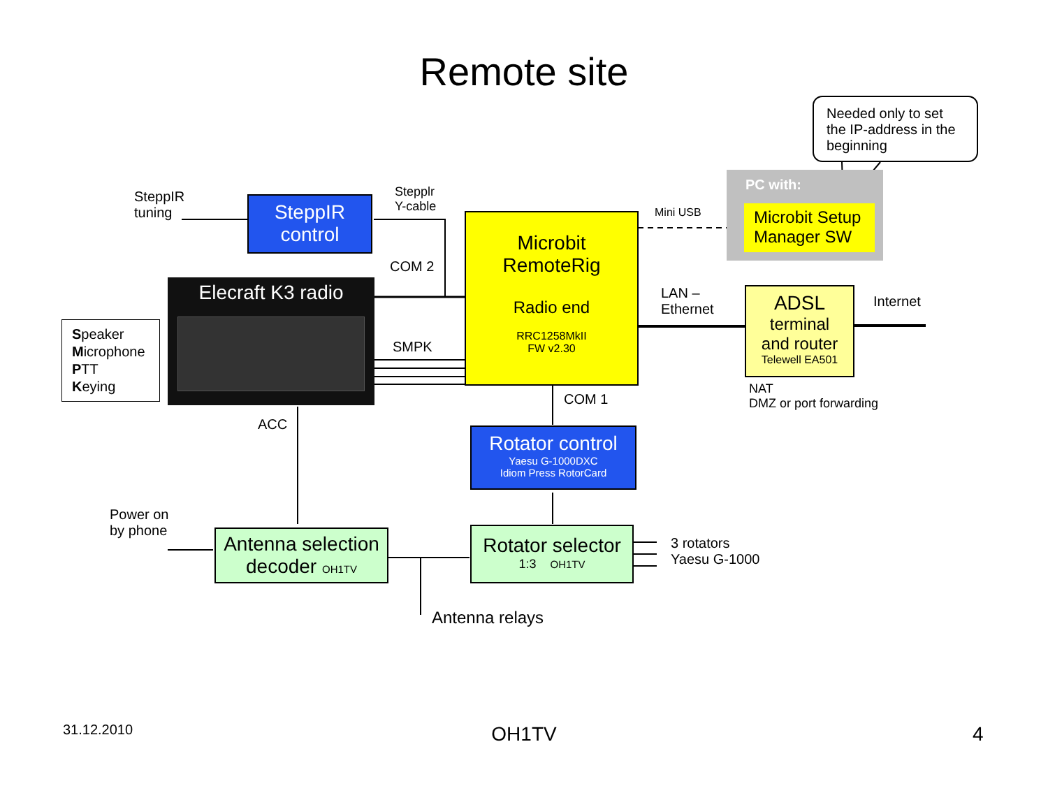Remote site
Needed only to set the IP-address in the beginning
PC with:
Microbit Setup Manager SW
SteppIR
tuning
SteppIR
control
Stepplr
Y-cable
COM 2
Microbit
RemoteRig
Radio end
RRC1258MkII
FW v2.30
Mini USB
LAN –
Ethernet
ADSL
terminal
and router
Telewell EA501
Internet
NAT
DMZ or port forwarding
Elecraft K3 radio
Speaker
Microphone
PTT
Keying
SMPK
COM 1
ACC
Rotator control
Yaesu G-1000DXC
Idiom Press RotorCard
Power on
by phone
Antenna selection
decoder OH1TV
Rotator selector
1:3 OH1TV
3 rotators
Yaesu G-1000
Antenna relays
31.12.2010
OH1TV 4